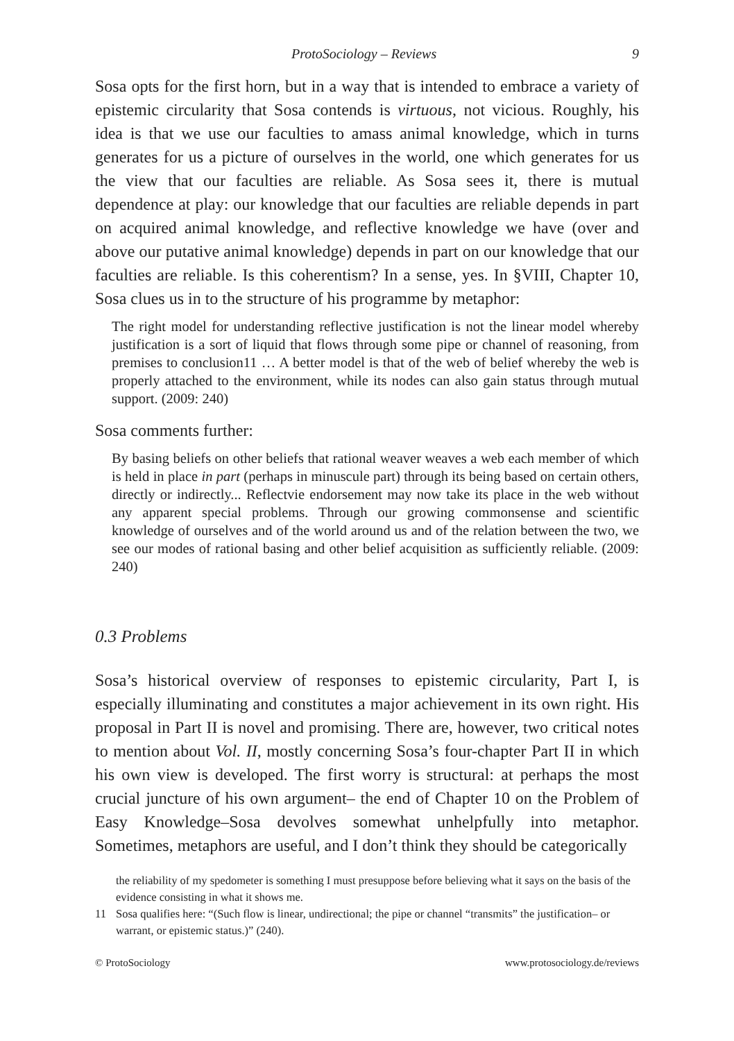ProtoSociology – Reviews 9
Sosa opts for the first horn, but in a way that is intended to embrace a variety of epistemic circularity that Sosa contends is virtuous, not vicious. Roughly, his idea is that we use our faculties to amass animal knowledge, which in turns generates for us a picture of ourselves in the world, one which generates for us the view that our faculties are reliable. As Sosa sees it, there is mutual dependence at play: our knowledge that our faculties are reliable depends in part on acquired animal knowledge, and reflective knowledge we have (over and above our putative animal knowledge) depends in part on our knowledge that our faculties are reliable. Is this coherentism? In a sense, yes. In §VIII, Chapter 10, Sosa clues us in to the structure of his programme by metaphor:
The right model for understanding reflective justification is not the linear model whereby justification is a sort of liquid that flows through some pipe or channel of reasoning, from premises to conclusion11 … A better model is that of the web of belief whereby the web is properly attached to the environment, while its nodes can also gain status through mutual support. (2009: 240)
Sosa comments further:
By basing beliefs on other beliefs that rational weaver weaves a web each member of which is held in place in part (perhaps in minuscule part) through its being based on certain others, directly or indirectly... Reflectvie endorsement may now take its place in the web without any apparent special problems. Through our growing commonsense and scientific knowledge of ourselves and of the world around us and of the relation between the two, we see our modes of rational basing and other belief acquisition as sufficiently reliable. (2009: 240)
0.3 Problems
Sosa’s historical overview of responses to epistemic circularity, Part I, is especially illuminating and constitutes a major achievement in its own right. His proposal in Part II is novel and promising. There are, however, two critical notes to mention about Vol. II, mostly concerning Sosa’s four-chapter Part II in which his own view is developed. The first worry is structural: at perhaps the most crucial juncture of his own argument– the end of Chapter 10 on the Problem of Easy Knowledge–Sosa devolves somewhat unhelpfully into metaphor. Sometimes, metaphors are useful, and I don’t think they should be categorically
the reliability of my spedometer is something I must presuppose before believing what it says on the basis of the evidence consisting in what it shows me.
11 Sosa qualifies here: “(Such flow is linear, undirectional; the pipe or channel “transmits” the justification– or warrant, or epistemic status.)” (240).
© ProtoSociology www.protosociology.de/reviews